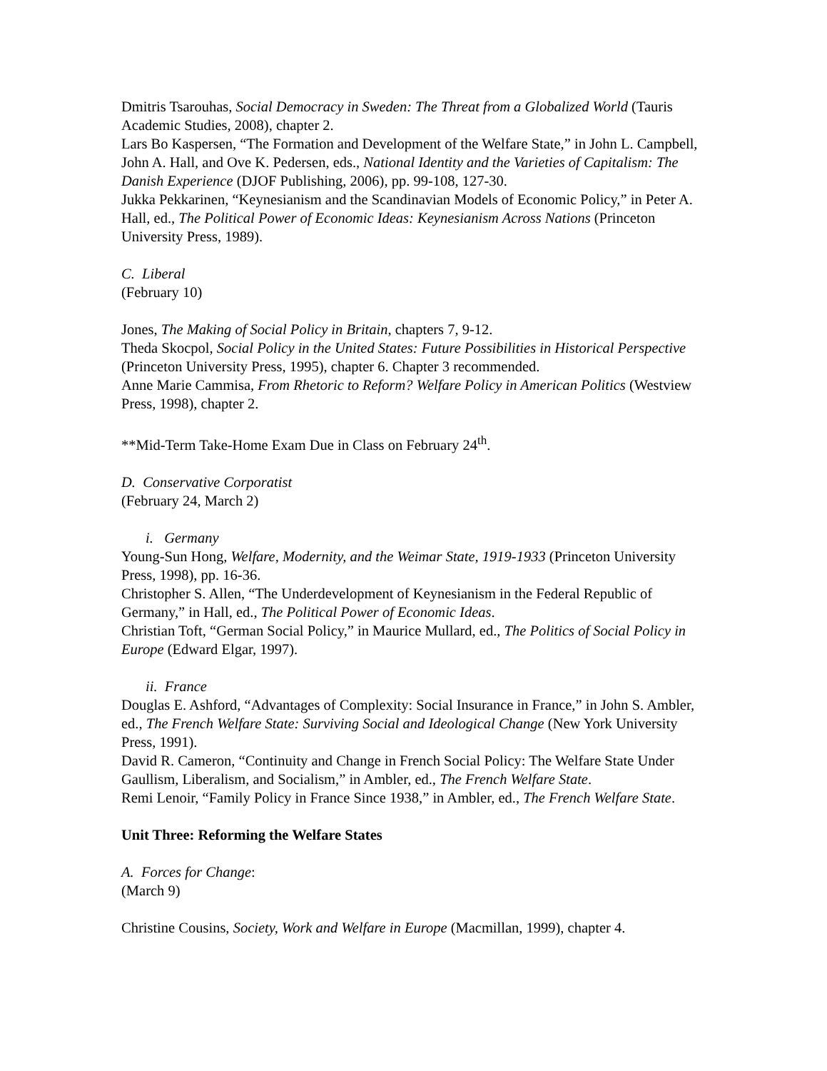Dmitris Tsarouhas, Social Democracy in Sweden: The Threat from a Globalized World (Tauris Academic Studies, 2008), chapter 2.
Lars Bo Kaspersen, “The Formation and Development of the Welfare State,” in John L. Campbell, John A. Hall, and Ove K. Pedersen, eds., National Identity and the Varieties of Capitalism: The Danish Experience (DJOF Publishing, 2006), pp. 99-108, 127-30.
Jukka Pekkarinen, “Keynesianism and the Scandinavian Models of Economic Policy,” in Peter A. Hall, ed., The Political Power of Economic Ideas: Keynesianism Across Nations (Princeton University Press, 1989).
C. Liberal
(February 10)
Jones, The Making of Social Policy in Britain, chapters 7, 9-12.
Theda Skocpol, Social Policy in the United States: Future Possibilities in Historical Perspective (Princeton University Press, 1995), chapter 6. Chapter 3 recommended.
Anne Marie Cammisa, From Rhetoric to Reform? Welfare Policy in American Politics (Westview Press, 1998), chapter 2.
**Mid-Term Take-Home Exam Due in Class on February 24<sup>th</sup>.
D. Conservative Corporatist
(February 24, March 2)
i. Germany
Young-Sun Hong, Welfare, Modernity, and the Weimar State, 1919-1933 (Princeton University Press, 1998), pp. 16-36.
Christopher S. Allen, “The Underdevelopment of Keynesianism in the Federal Republic of Germany,” in Hall, ed., The Political Power of Economic Ideas.
Christian Toft, “German Social Policy,” in Maurice Mullard, ed., The Politics of Social Policy in Europe (Edward Elgar, 1997).
ii. France
Douglas E. Ashford, “Advantages of Complexity: Social Insurance in France,” in John S. Ambler, ed., The French Welfare State: Surviving Social and Ideological Change (New York University Press, 1991).
David R. Cameron, “Continuity and Change in French Social Policy: The Welfare State Under Gaullism, Liberalism, and Socialism,” in Ambler, ed., The French Welfare State.
Remi Lenoir, “Family Policy in France Since 1938,” in Ambler, ed., The French Welfare State.
Unit Three: Reforming the Welfare States
A. Forces for Change:
(March 9)
Christine Cousins, Society, Work and Welfare in Europe (Macmillan, 1999), chapter 4.